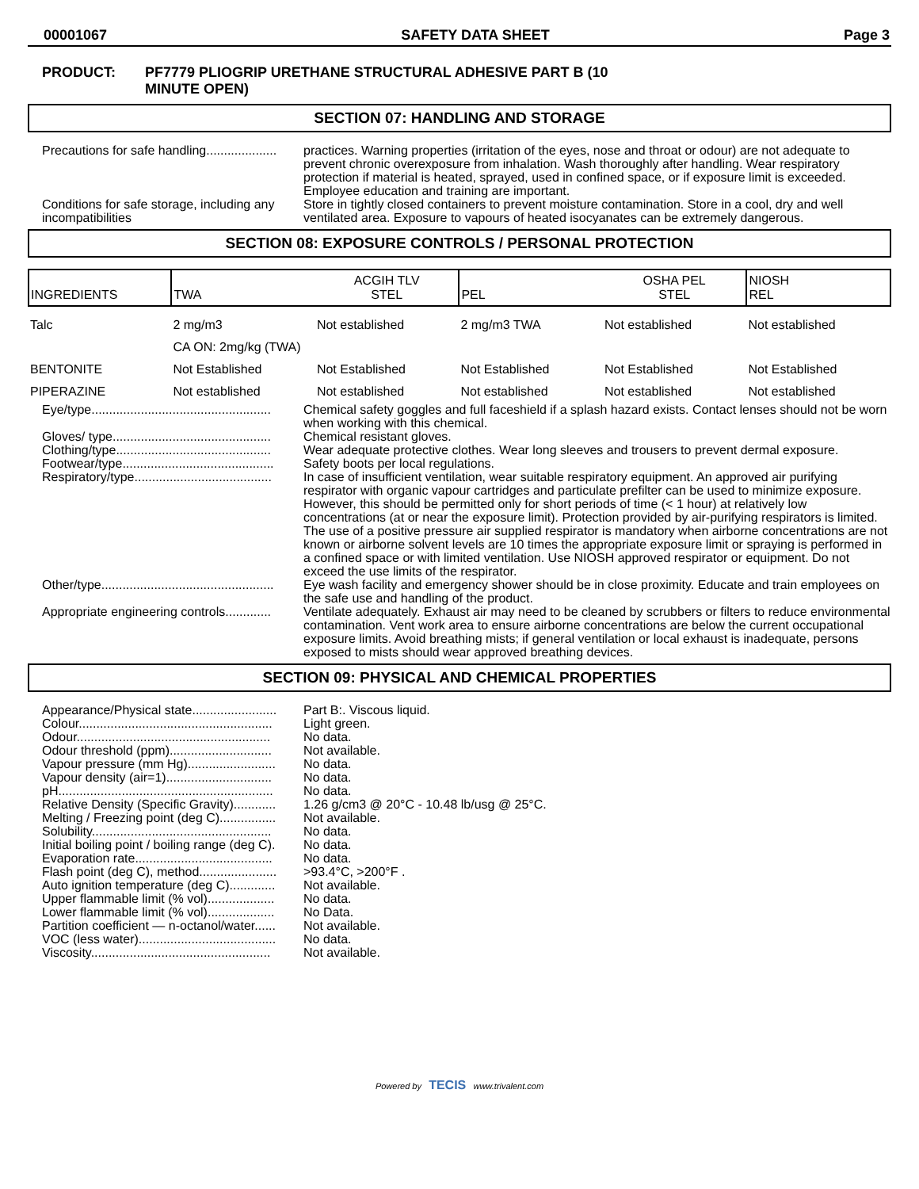00001067 SAFETY DATA SHEET Page 3
PRODUCT: PF7779 PLIOGRIP URETHANE STRUCTURAL ADHESIVE PART B (10
MINUTE OPEN)
SECTION 07: HANDLING AND STORAGE
Precautions for safe handling....................
practices. Warning properties (irritation of the eyes, nose and throat or odour) are not adequate to prevent chronic overexposure from inhalation. Wash thoroughly after handling. Wear respiratory protection if material is heated, sprayed, used in confined space, or if exposure limit is exceeded. Employee education and training are important.
Conditions for safe storage, including any incompatibilities
Store in tightly closed containers to prevent moisture contamination. Store in a cool, dry and well ventilated area. Exposure to vapours of heated isocyanates can be extremely dangerous.
SECTION 08: EXPOSURE CONTROLS / PERSONAL PROTECTION
| INGREDIENTS | TWA | ACGIH TLV STEL | PEL | OSHA PEL STEL | NIOSH REL |
| --- | --- | --- | --- | --- | --- |
| Talc | 2 mg/m3 | Not established | 2 mg/m3 TWA | Not established | Not established |
| | CA ON: 2mg/kg (TWA) | | | | |
| BENTONITE | Not Established | Not Established | Not Established | Not Established | Not Established |
| PIPERAZINE | Not established | Not established | Not established | Not established | Not established |
Eye/type...................................................
Chemical safety goggles and full faceshield if a splash hazard exists. Contact lenses should not be worn when working with this chemical.
Gloves/ type.............................................
Chemical resistant gloves.
Clothing/type............................................
Wear adequate protective clothes. Wear long sleeves and trousers to prevent dermal exposure.
Footwear/type...........................................
Safety boots per local regulations.
Respiratory/type.......................................
In case of insufficient ventilation, wear suitable respiratory equipment. An approved air purifying respirator with organic vapour cartridges and particulate prefilter can be used to minimize exposure. However, this should be permitted only for short periods of time (< 1 hour) at relatively low concentrations (at or near the exposure limit). Protection provided by air-purifying respirators is limited. The use of a positive pressure air supplied respirator is mandatory when airborne concentrations are not known or airborne solvent levels are 10 times the appropriate exposure limit or spraying is performed in a confined space or with limited ventilation. Use NIOSH approved respirator or equipment. Do not exceed the use limits of the respirator.
Other/type.................................................
Eye wash facility and emergency shower should be in close proximity. Educate and train employees on the safe use and handling of the product.
Appropriate engineering controls.............
Ventilate adequately. Exhaust air may need to be cleaned by scrubbers or filters to reduce environmental contamination. Vent work area to ensure airborne concentrations are below the current occupational exposure limits. Avoid breathing mists; if general ventilation or local exhaust is inadequate, persons exposed to mists should wear approved breathing devices.
SECTION 09: PHYSICAL AND CHEMICAL PROPERTIES
Appearance/Physical state........................
Part B:. Viscous liquid.
Colour.......................................................
Light green.
Odour.......................................................
No data.
Odour threshold (ppm).............................
Not available.
Vapour pressure (mm Hg).........................
No data.
Vapour density (air=1)..............................
No data.
pH.............................................................
No data.
Relative Density (Specific Gravity)............
1.26 g/cm3 @ 20°C - 10.48 lb/usg @ 25°C.
Melting / Freezing point (deg C)................
Not available.
Solubility...................................................
No data.
Initial boiling point / boiling range (deg C).
No data.
Evaporation rate.......................................
No data.
Flash point (deg C), method......................
>93.4°C, >200°F .
Auto ignition temperature (deg C).............
Not available.
Upper flammable limit (% vol)...................
No data.
Lower flammable limit (% vol)...................
No Data.
Partition coefficient — n-octanol/water......
Not available.
VOC (less water).......................................
No data.
Viscosity...................................................
Not available.
Powered by TECIS www.trivalent.com